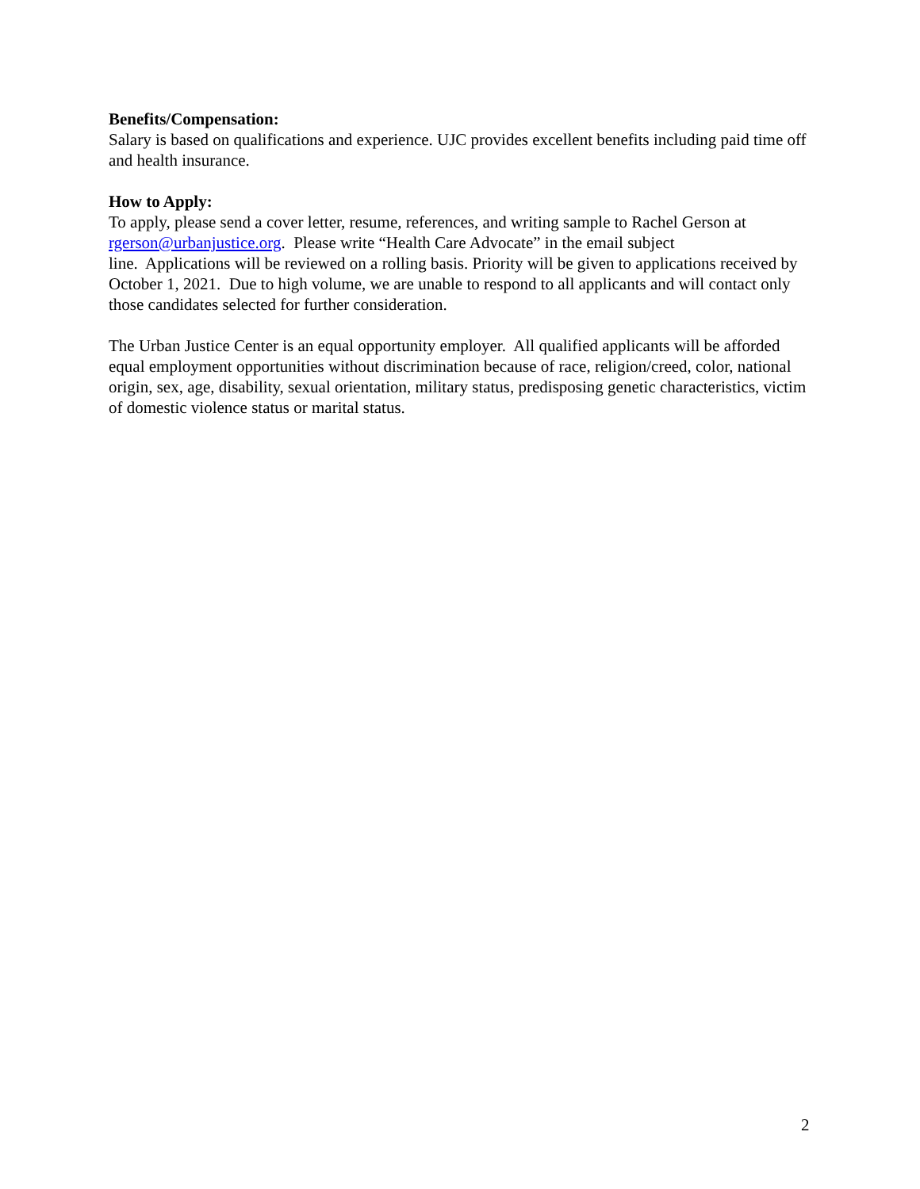Benefits/Compensation:
Salary is based on qualifications and experience. UJC provides excellent benefits including paid time off and health insurance.
How to Apply:
To apply, please send a cover letter, resume, references, and writing sample to Rachel Gerson at rgerson@urbanjustice.org. Please write “Health Care Advocate” in the email subject
line. Applications will be reviewed on a rolling basis. Priority will be given to applications received by October 1, 2021. Due to high volume, we are unable to respond to all applicants and will contact only those candidates selected for further consideration.
The Urban Justice Center is an equal opportunity employer. All qualified applicants will be afforded equal employment opportunities without discrimination because of race, religion/creed, color, national origin, sex, age, disability, sexual orientation, military status, predisposing genetic characteristics, victim of domestic violence status or marital status.
2